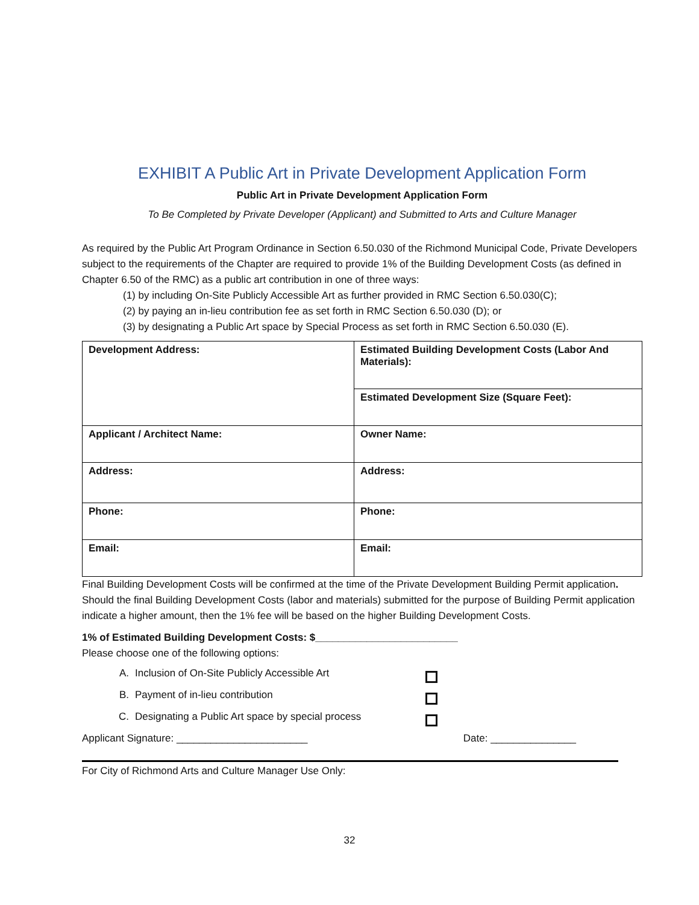EXHIBIT A Public Art in Private Development Application Form
Public Art in Private Development Application Form
To Be Completed by Private Developer (Applicant) and Submitted to Arts and Culture Manager
As required by the Public Art Program Ordinance in Section 6.50.030 of the Richmond Municipal Code, Private Developers subject to the requirements of the Chapter are required to provide 1% of the Building Development Costs (as defined in Chapter 6.50 of the RMC) as a public art contribution in one of three ways:
(1) by including On-Site Publicly Accessible Art as further provided in RMC Section 6.50.030(C);
(2) by paying an in-lieu contribution fee as set forth in RMC Section 6.50.030 (D); or
(3) by designating a Public Art space by Special Process as set forth in RMC Section 6.50.030 (E).
| Development Address: | Estimated Building Development Costs (Labor And Materials): |
| | Estimated Development Size (Square Feet): |
| Applicant / Architect Name: | Owner Name: |
| Address: | Address: |
| Phone: | Phone: |
| Email: | Email: |
Final Building Development Costs will be confirmed at the time of the Private Development Building Permit application. Should the final Building Development Costs (labor and materials) submitted for the purpose of Building Permit application indicate a higher amount, then the 1% fee will be based on the higher Building Development Costs.
1% of Estimated Building Development Costs: $_________________________
Please choose one of the following options:
A. Inclusion of On-Site Publicly Accessible Art
B. Payment of in-lieu contribution
C. Designating a Public Art space by special process
Applicant Signature: _______________________ Date: _______________
For City of Richmond Arts and Culture Manager Use Only:
32